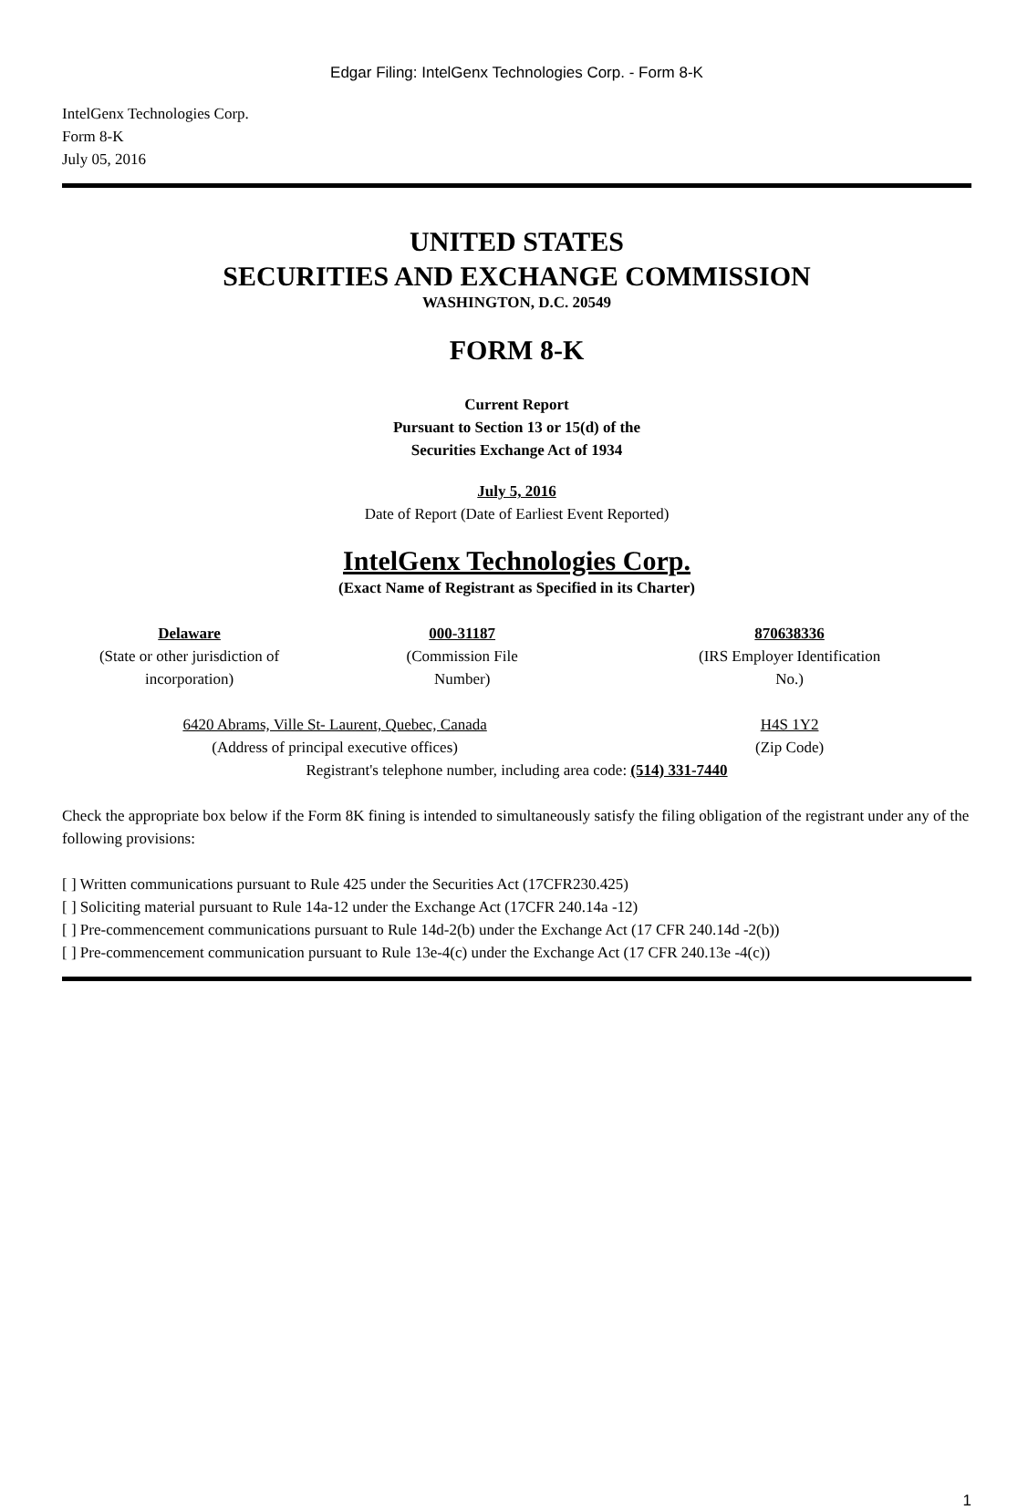Edgar Filing: IntelGenx Technologies Corp. - Form 8-K
IntelGenx Technologies Corp.
Form 8-K
July 05, 2016
UNITED STATES
SECURITIES AND EXCHANGE COMMISSION
WASHINGTON, D.C. 20549
FORM 8-K
Current Report
Pursuant to Section 13 or 15(d) of the
Securities Exchange Act of 1934
July 5, 2016
Date of Report (Date of Earliest Event Reported)
IntelGenx Technologies Corp.
(Exact Name of Registrant as Specified in its Charter)
| Delaware (State or other jurisdiction of incorporation) | 000-31187 (Commission File Number) | 870638336 (IRS Employer Identification No.) |
| 6420 Abrams, Ville St- Laurent, Quebec, Canada (Address of principal executive offices) | H4S 1Y2 (Zip Code) |
Registrant's telephone number, including area code: (514) 331-7440
Check the appropriate box below if the Form 8K fining is intended to simultaneously satisfy the filing obligation of the registrant under any of the following provisions:
[ ] Written communications pursuant to Rule 425 under the Securities Act (17CFR230.425)
[ ] Soliciting material pursuant to Rule 14a-12 under the Exchange Act (17CFR 240.14a -12)
[ ] Pre-commencement communications pursuant to Rule 14d-2(b) under the Exchange Act (17 CFR 240.14d -2(b))
[ ] Pre-commencement communication pursuant to Rule 13e-4(c) under the Exchange Act (17 CFR 240.13e -4(c))
1